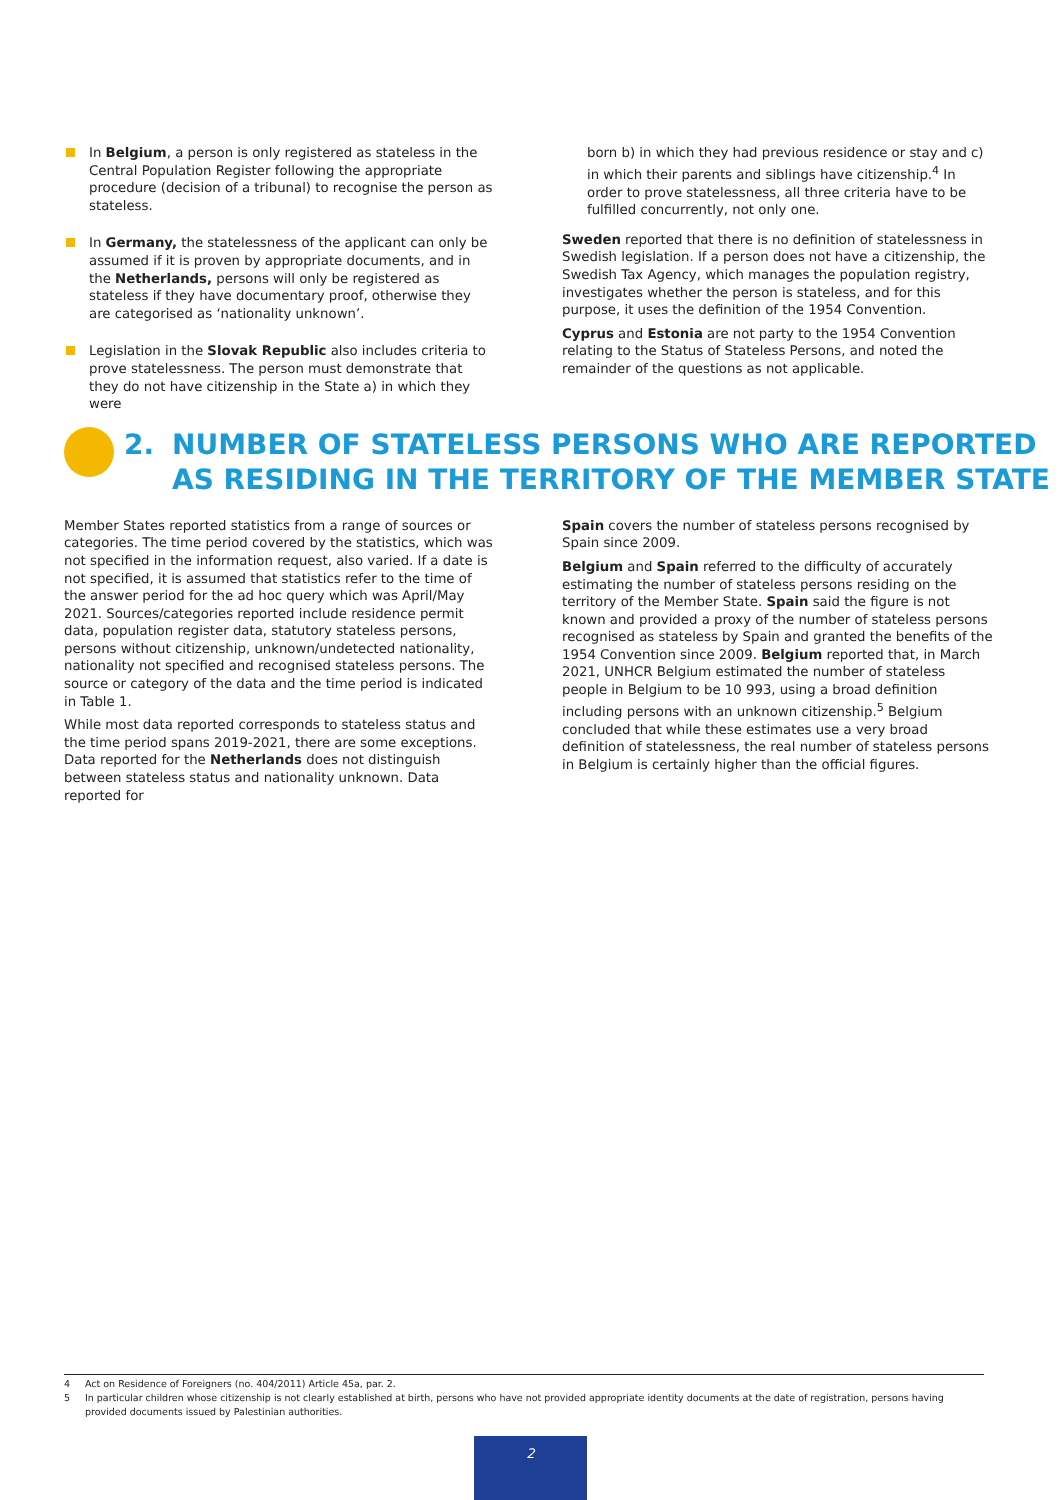In Belgium, a person is only registered as stateless in the Central Population Register following the appropriate procedure (decision of a tribunal) to recognise the person as stateless.
In Germany, the statelessness of the applicant can only be assumed if it is proven by appropriate documents, and in the Netherlands, persons will only be registered as stateless if they have documentary proof, otherwise they are categorised as ‘nationality unknown’.
Legislation in the Slovak Republic also includes criteria to prove statelessness. The person must demonstrate that they do not have citizenship in the State a) in which they were
born b) in which they had previous residence or stay and c) in which their parents and siblings have citizenship.<sup>4</sup> In order to prove statelessness, all three criteria have to be fulfilled concurrently, not only one.
Sweden reported that there is no definition of statelessness in Swedish legislation. If a person does not have a citizenship, the Swedish Tax Agency, which manages the population registry, investigates whether the person is stateless, and for this purpose, it uses the definition of the 1954 Convention.
Cyprus and Estonia are not party to the 1954 Convention relating to the Status of Stateless Persons, and noted the remainder of the questions as not applicable.
2. NUMBER OF STATELESS PERSONS WHO ARE REPORTED
AS RESIDING IN THE TERRITORY OF THE MEMBER STATE
Member States reported statistics from a range of sources or categories. The time period covered by the statistics, which was not specified in the information request, also varied. If a date is not specified, it is assumed that statistics refer to the time of the answer period for the ad hoc query which was April/May 2021. Sources/categories reported include residence permit data, population register data, statutory stateless persons, persons without citizenship, unknown/undetected nationality, nationality not specified and recognised stateless persons. The source or category of the data and the time period is indicated in Table 1.
While most data reported corresponds to stateless status and the time period spans 2019-2021, there are some exceptions. Data reported for the Netherlands does not distinguish between stateless status and nationality unknown. Data reported for
Spain covers the number of stateless persons recognised by Spain since 2009.
Belgium and Spain referred to the difficulty of accurately estimating the number of stateless persons residing on the territory of the Member State. Spain said the figure is not known and provided a proxy of the number of stateless persons recognised as stateless by Spain and granted the benefits of the 1954 Convention since 2009. Belgium reported that, in March 2021, UNHCR Belgium estimated the number of stateless people in Belgium to be 10 993, using a broad definition including persons with an unknown citizenship.<sup>5</sup> Belgium concluded that while these estimates use a very broad definition of statelessness, the real number of stateless persons in Belgium is certainly higher than the official figures.
4 Act on Residence of Foreigners (no. 404/2011) Article 45a, par. 2.
5 In particular children whose citizenship is not clearly established at birth, persons who have not provided appropriate identity documents at the date of registration, persons having provided documents issued by Palestinian authorities.
2